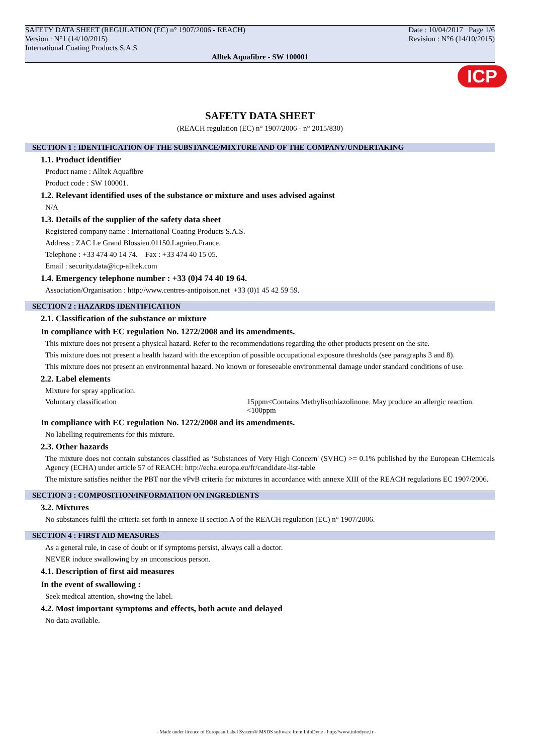ICP
SAFETY DATA SHEET (REGULATION (EC) n° 1907/2006 - REACH) Date : 10/04/2017 Page 1/6
Version : N°1 (14/10/2015) Revision : N°6 (14/10/2015)
International Coating Products S.A.S
Alltek Aquafibre - SW 100001
SAFETY DATA SHEET
(REACH regulation (EC) n° 1907/2006 - n° 2015/830)
SECTION 1 : IDENTIFICATION OF THE SUBSTANCE/MIXTURE AND OF THE COMPANY/UNDERTAKING
1.1. Product identifier
Product name : Alltek Aquafibre
Product code : SW 100001.
1.2. Relevant identified uses of the substance or mixture and uses advised against
N/A
1.3. Details of the supplier of the safety data sheet
Registered company name : International Coating Products S.A.S.
Address : ZAC Le Grand Blossieu.01150.Lagnieu.France.
Telephone : +33 474 40 14 74. Fax : +33 474 40 15 05.
Email : security.data@icp-alltek.com
1.4. Emergency telephone number : +33 (0)4 74 40 19 64.
Association/Organisation : http://www.centres-antipoison.net +33 (0)1 45 42 59 59.
SECTION 2 : HAZARDS IDENTIFICATION
2.1. Classification of the substance or mixture
In compliance with EC regulation No. 1272/2008 and its amendments.
This mixture does not present a physical hazard. Refer to the recommendations regarding the other products present on the site.
This mixture does not present a health hazard with the exception of possible occupational exposure thresholds (see paragraphs 3 and 8).
This mixture does not present an environmental hazard. No known or foreseeable environmental damage under standard conditions of use.
2.2. Label elements
Mixture for spray application.
Voluntary classification 15ppm<Contains Methylisothiazolinone. May produce an allergic reaction.<100ppm
In compliance with EC regulation No. 1272/2008 and its amendments.
No labelling requirements for this mixture.
2.3. Other hazards
The mixture does not contain substances classified as ‘Substances of Very High Concern' (SVHC) >= 0.1% published by the European CHemicals Agency (ECHA) under article 57 of REACH: http://echa.europa.eu/fr/candidate-list-table
The mixture satisfies neither the PBT nor the vPvB criteria for mixtures in accordance with annexe XIII of the REACH regulations EC 1907/2006.
SECTION 3 : COMPOSITION/INFORMATION ON INGREDIENTS
3.2. Mixtures
No substances fulfil the criteria set forth in annexe II section A of the REACH regulation (EC) n° 1907/2006.
SECTION 4 : FIRST AID MEASURES
As a general rule, in case of doubt or if symptoms persist, always call a doctor.
NEVER induce swallowing by an unconscious person.
4.1. Description of first aid measures
In the event of swallowing :
Seek medical attention, showing the label.
4.2. Most important symptoms and effects, both acute and delayed
No data available.
- Made under licence of European Label System® MSDS software from InfoDyne - http://www.infodyne.fr -